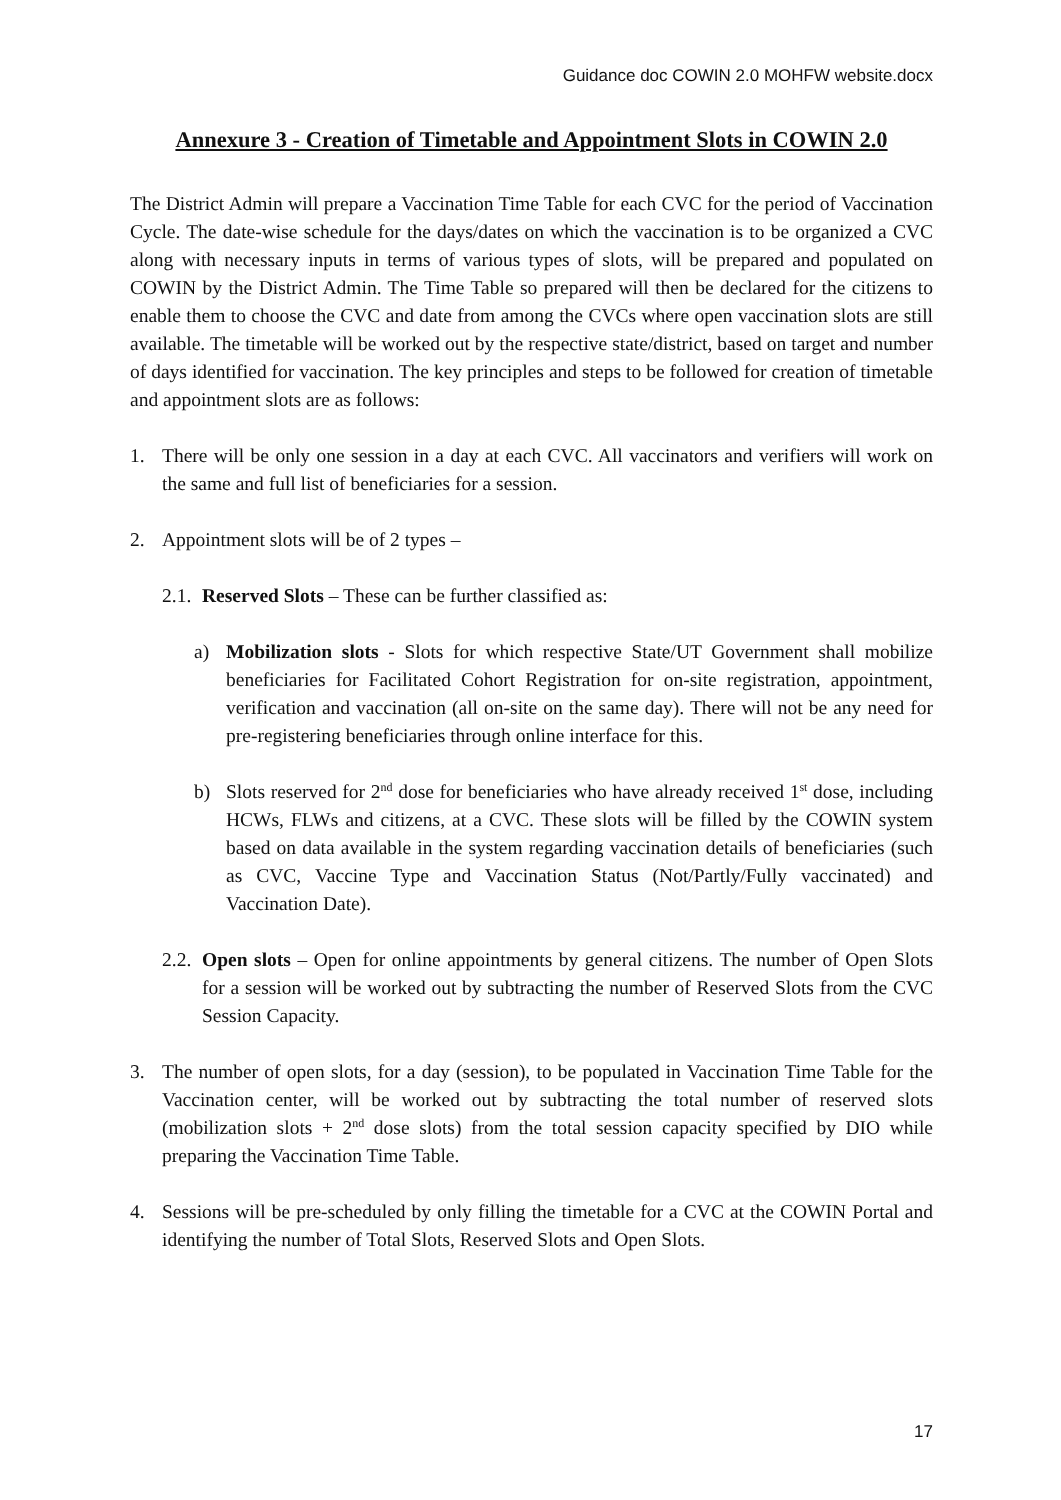Guidance doc COWIN 2.0 MOHFW website.docx
Annexure 3 - Creation of Timetable and Appointment Slots in COWIN 2.0
The District Admin will prepare a Vaccination Time Table for each CVC for the period of Vaccination Cycle. The date-wise schedule for the days/dates on which the vaccination is to be organized a CVC along with necessary inputs in terms of various types of slots, will be prepared and populated on COWIN by the District Admin. The Time Table so prepared will then be declared for the citizens to enable them to choose the CVC and date from among the CVCs where open vaccination slots are still available. The timetable will be worked out by the respective state/district, based on target and number of days identified for vaccination. The key principles and steps to be followed for creation of timetable and appointment slots are as follows:
1. There will be only one session in a day at each CVC. All vaccinators and verifiers will work on the same and full list of beneficiaries for a session.
2. Appointment slots will be of 2 types –
2.1.
Reserved Slots – These can be further classified as:
a) Mobilization slots - Slots for which respective State/UT Government shall mobilize beneficiaries for Facilitated Cohort Registration for on-site registration, appointment, verification and vaccination (all on-site on the same day). There will not be any need for pre-registering beneficiaries through online interface for this.
b) Slots reserved for 2<sup>nd</sup> dose for beneficiaries who have already received 1<sup>st</sup> dose, including HCWs, FLWs and citizens, at a CVC. These slots will be filled by the COWIN system based on data available in the system regarding vaccination details of beneficiaries (such as CVC, Vaccine Type and Vaccination Status (Not/Partly/Fully vaccinated) and Vaccination Date).
2.2.
Open slots – Open for online appointments by general citizens. The number of Open Slots for a session will be worked out by subtracting the number of Reserved Slots from the CVC Session Capacity.
3. The number of open slots, for a day (session), to be populated in Vaccination Time Table for the Vaccination center, will be worked out by subtracting the total number of reserved slots (mobilization slots + 2<sup>nd</sup> dose slots) from the total session capacity specified by DIO while preparing the Vaccination Time Table.
4. Sessions will be pre-scheduled by only filling the timetable for a CVC at the COWIN Portal and identifying the number of Total Slots, Reserved Slots and Open Slots.
17